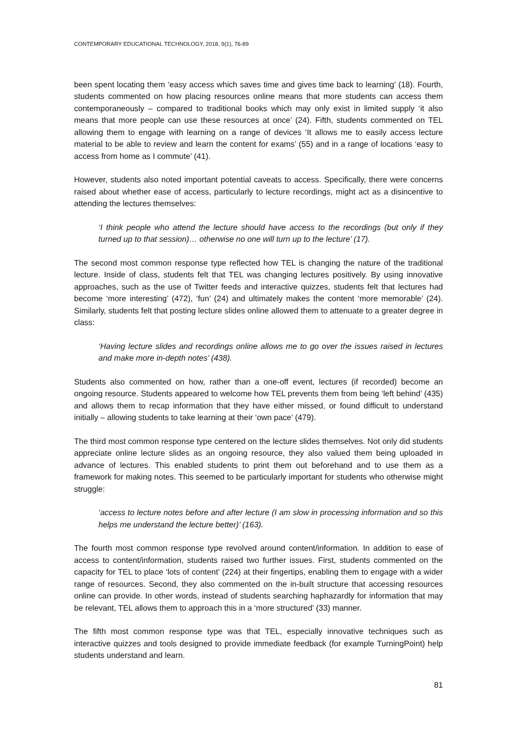CONTEMPORARY EDUCATIONAL TECHNOLOGY, 2018, 9(1), 76-89
been spent locating them ‘easy access which saves time and gives time back to learning’ (18). Fourth, students commented on how placing resources online means that more students can access them contemporaneously – compared to traditional books which may only exist in limited supply ‘it also means that more people can use these resources at once’ (24). Fifth, students commented on TEL allowing them to engage with learning on a range of devices ‘It allows me to easily access lecture material to be able to review and learn the content for exams’ (55) and in a range of locations ‘easy to access from home as I commute’ (41).
However, students also noted important potential caveats to access. Specifically, there were concerns raised about whether ease of access, particularly to lecture recordings, might act as a disincentive to attending the lectures themselves:
‘I think people who attend the lecture should have access to the recordings (but only if they turned up to that session)… otherwise no one will turn up to the lecture’ (17).
The second most common response type reflected how TEL is changing the nature of the traditional lecture. Inside of class, students felt that TEL was changing lectures positively. By using innovative approaches, such as the use of Twitter feeds and interactive quizzes, students felt that lectures had become ‘more interesting’ (472), ‘fun’ (24) and ultimately makes the content ‘more memorable’ (24). Similarly, students felt that posting lecture slides online allowed them to attenuate to a greater degree in class:
‘Having lecture slides and recordings online allows me to go over the issues raised in lectures and make more in-depth notes’ (438).
Students also commented on how, rather than a one-off event, lectures (if recorded) become an ongoing resource. Students appeared to welcome how TEL prevents them from being ‘left behind’ (435) and allows them to recap information that they have either missed, or found difficult to understand initially – allowing students to take learning at their ‘own pace’ (479).
The third most common response type centered on the lecture slides themselves. Not only did students appreciate online lecture slides as an ongoing resource, they also valued them being uploaded in advance of lectures. This enabled students to print them out beforehand and to use them as a framework for making notes. This seemed to be particularly important for students who otherwise might struggle:
‘access to lecture notes before and after lecture (I am slow in processing information and so this helps me understand the lecture better)’ (163).
The fourth most common response type revolved around content/information. In addition to ease of access to content/information, students raised two further issues. First, students commented on the capacity for TEL to place ‘lots of content’ (224) at their fingertips, enabling them to engage with a wider range of resources. Second, they also commented on the in-built structure that accessing resources online can provide. In other words, instead of students searching haphazardly for information that may be relevant, TEL allows them to approach this in a ‘more structured’ (33) manner.
The fifth most common response type was that TEL, especially innovative techniques such as interactive quizzes and tools designed to provide immediate feedback (for example TurningPoint) help students understand and learn.
81